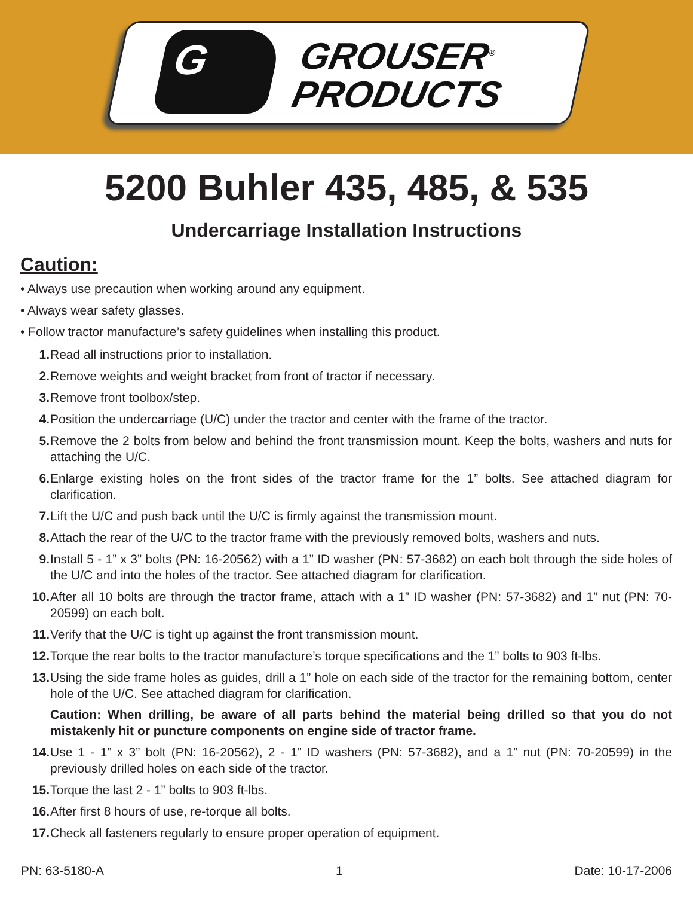G
GROUSER<sup>®</sup>
PRODUCTS
5200 Buhler 435, 485, & 535
Undercarriage Installation Instructions
Caution:
• Always use precaution when working around any equipment.
• Always wear safety glasses.
• Follow tractor manufacture’s safety guidelines when installing this product.
1. Read all instructions prior to installation.
2. Remove weights and weight bracket from front of tractor if necessary.
3. Remove front toolbox/step.
4. Position the undercarriage (U/C) under the tractor and center with the frame of the tractor.
5. Remove the 2 bolts from below and behind the front transmission mount. Keep the bolts, washers and nuts for attaching the U/C.
6. Enlarge existing holes on the front sides of the tractor frame for the 1” bolts. See attached diagram for clarification.
7. Lift the U/C and push back until the U/C is firmly against the transmission mount.
8. Attach the rear of the U/C to the tractor frame with the previously removed bolts, washers and nuts.
9. Install 5 - 1” x 3” bolts (PN: 16-20562) with a 1” ID washer (PN: 57-3682) on each bolt through the side holes of the U/C and into the holes of the tractor. See attached diagram for clarification.
10. After all 10 bolts are through the tractor frame, attach with a 1” ID washer (PN: 57-3682) and 1” nut (PN: 70-20599) on each bolt.
11. Verify that the U/C is tight up against the front transmission mount.
12. Torque the rear bolts to the tractor manufacture’s torque specifications and the 1” bolts to 903 ft-lbs.
13. Using the side frame holes as guides, drill a 1” hole on each side of the tractor for the remaining bottom, center hole of the U/C. See attached diagram for clarification.
Caution: When drilling, be aware of all parts behind the material being drilled so that you do not mistakenly hit or puncture components on engine side of tractor frame.
14. Use 1 - 1” x 3” bolt (PN: 16-20562), 2 - 1” ID washers (PN: 57-3682), and a 1” nut (PN: 70-20599) in the previously drilled holes on each side of the tractor.
15. Torque the last 2 - 1” bolts to 903 ft-lbs.
16. After first 8 hours of use, re-torque all bolts.
17. Check all fasteners regularly to ensure proper operation of equipment.
PN: 63-5180-A 1 Date: 10-17-2006